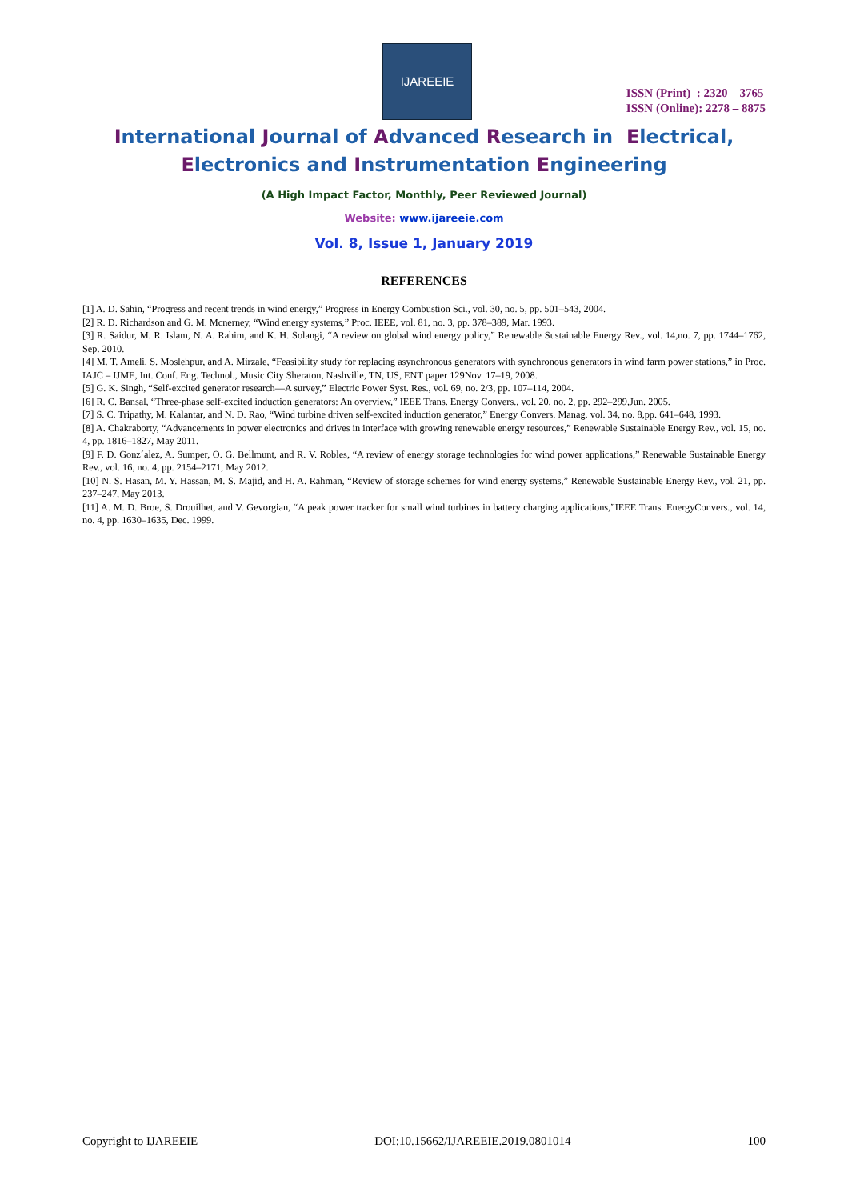IJAREEIE
ISSN (Print) : 2320 – 3765
ISSN (Online): 2278 – 8875
International Journal of Advanced Research in Electrical,
Electronics and Instrumentation Engineering
(A High Impact Factor, Monthly, Peer Reviewed Journal)
Website: www.ijareeie.com
Vol. 8, Issue 1, January 2019
REFERENCES
[1] A. D. Sahin, “Progress and recent trends in wind energy,” Progress in Energy Combustion Sci., vol. 30, no. 5, pp. 501–543, 2004.
[2] R. D. Richardson and G. M. Mcnerney, “Wind energy systems,” Proc. IEEE, vol. 81, no. 3, pp. 378–389, Mar. 1993.
[3] R. Saidur, M. R. Islam, N. A. Rahim, and K. H. Solangi, “A review on global wind energy policy,” Renewable Sustainable Energy Rev., vol. 14,no. 7, pp. 1744–1762, Sep. 2010.
[4] M. T. Ameli, S. Moslehpur, and A. Mirzale, “Feasibility study for replacing asynchronous generators with synchronous generators in wind farm power stations,” in Proc. IAJC – IJME, Int. Conf. Eng. Technol., Music City Sheraton, Nashville, TN, US, ENT paper 129Nov. 17–19, 2008.
[5] G. K. Singh, “Self-excited generator research—A survey,” Electric Power Syst. Res., vol. 69, no. 2/3, pp. 107–114, 2004.
[6] R. C. Bansal, “Three-phase self-excited induction generators: An overview,” IEEE Trans. Energy Convers., vol. 20, no. 2, pp. 292–299,Jun. 2005.
[7] S. C. Tripathy, M. Kalantar, and N. D. Rao, “Wind turbine driven self-excited induction generator,” Energy Convers. Manag. vol. 34, no. 8,pp. 641–648, 1993.
[8] A. Chakraborty, “Advancements in power electronics and drives in interface with growing renewable energy resources,” Renewable Sustainable Energy Rev., vol. 15, no. 4, pp. 1816–1827, May 2011.
[9] F. D. Gonz´alez, A. Sumper, O. G. Bellmunt, and R. V. Robles, “A review of energy storage technologies for wind power applications,” Renewable Sustainable Energy Rev., vol. 16, no. 4, pp. 2154–2171, May 2012.
[10] N. S. Hasan, M. Y. Hassan, M. S. Majid, and H. A. Rahman, “Review of storage schemes for wind energy systems,” Renewable Sustainable Energy Rev., vol. 21, pp. 237–247, May 2013.
[11] A. M. D. Broe, S. Drouilhet, and V. Gevorgian, “A peak power tracker for small wind turbines in battery charging applications,”IEEE Trans. EnergyConvers., vol. 14, no. 4, pp. 1630–1635, Dec. 1999.
Copyright to IJAREEIE DOI:10.15662/IJAREEIE.2019.0801014 100